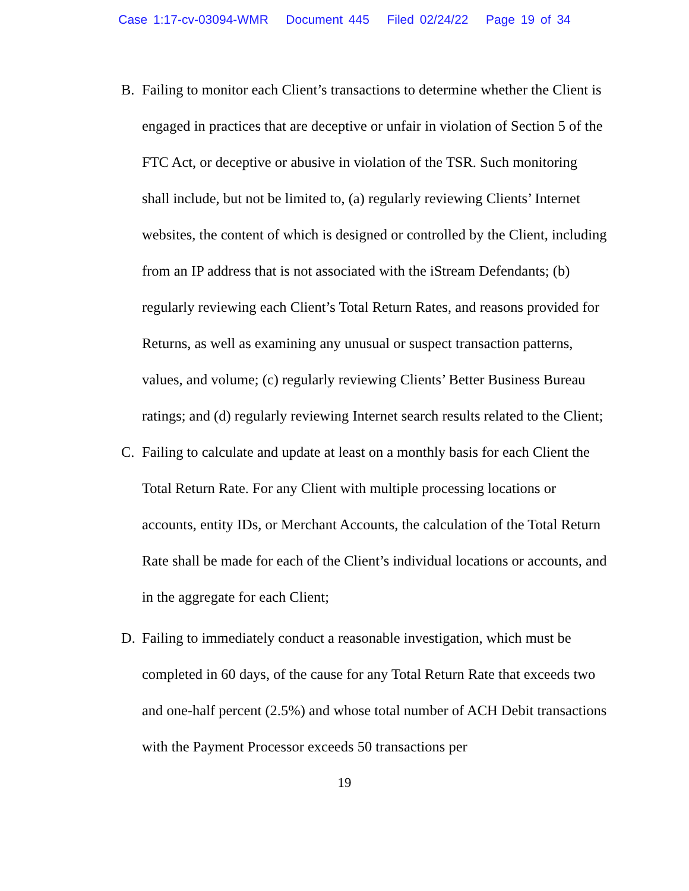Case 1:17-cv-03094-WMR Document 445 Filed 02/24/22 Page 19 of 34
B. Failing to monitor each Client’s transactions to determine whether the Client is engaged in practices that are deceptive or unfair in violation of Section 5 of the FTC Act, or deceptive or abusive in violation of the TSR. Such monitoring shall include, but not be limited to, (a) regularly reviewing Clients’ Internet websites, the content of which is designed or controlled by the Client, including from an IP address that is not associated with the iStream Defendants; (b) regularly reviewing each Client’s Total Return Rates, and reasons provided for Returns, as well as examining any unusual or suspect transaction patterns, values, and volume; (c) regularly reviewing Clients’ Better Business Bureau ratings; and (d) regularly reviewing Internet search results related to the Client;
C. Failing to calculate and update at least on a monthly basis for each Client the Total Return Rate. For any Client with multiple processing locations or accounts, entity IDs, or Merchant Accounts, the calculation of the Total Return Rate shall be made for each of the Client’s individual locations or accounts, and in the aggregate for each Client;
D. Failing to immediately conduct a reasonable investigation, which must be completed in 60 days, of the cause for any Total Return Rate that exceeds two and one-half percent (2.5%) and whose total number of ACH Debit transactions with the Payment Processor exceeds 50 transactions per
19